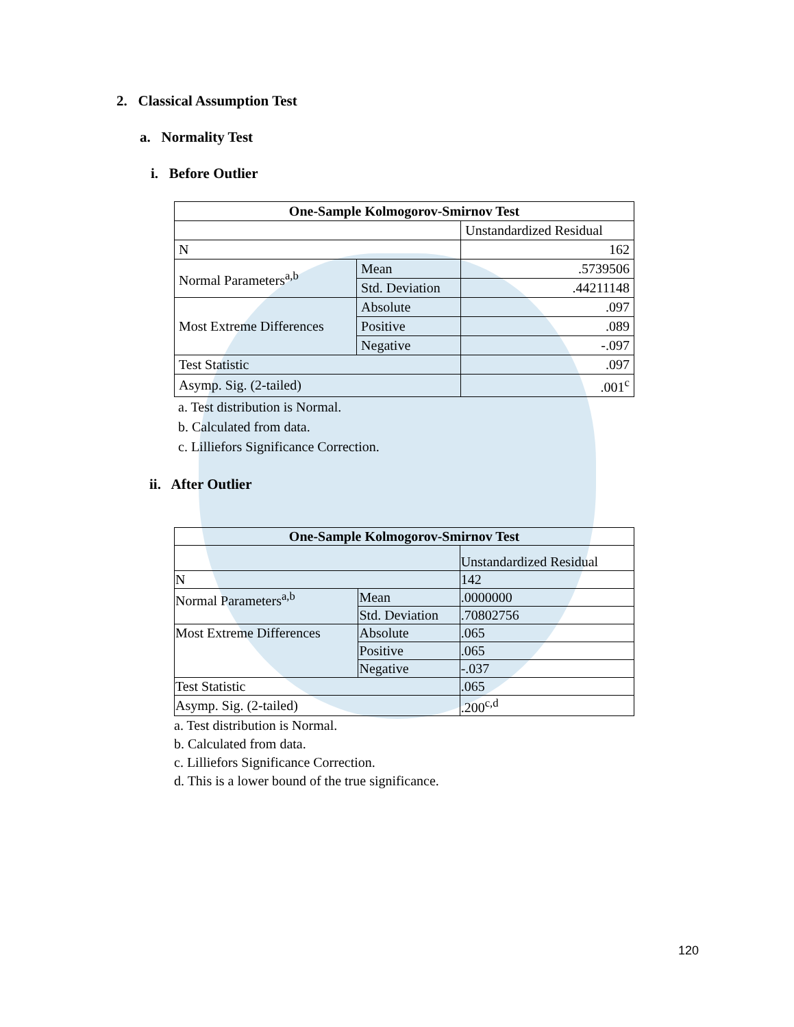2. Classical Assumption Test
a. Normality Test
i. Before Outlier
| One-Sample Kolmogorov-Smirnov Test | | |
| --- | --- | --- |
| | | Unstandardized Residual |
| N | | 162 |
| Normal Parameters<sup>a,b</sup> | Mean | .5739506 |
| | Std. Deviation | .44211148 |
| Most Extreme Differences | Absolute | .097 |
| | Positive | .089 |
| | Negative | -.097 |
| Test Statistic | | .097 |
| Asymp. Sig. (2-tailed) | | .001<sup>c</sup> |
a. Test distribution is Normal.
b. Calculated from data.
c. Lilliefors Significance Correction.
ii. After Outlier
| One-Sample Kolmogorov-Smirnov Test | | |
| --- | --- | --- |
| | | Unstandardized Residual |
| N | | 142 |
| Normal Parameters<sup>a,b</sup> | Mean | .0000000 |
| | Std. Deviation | .70802756 |
| Most Extreme Differences | Absolute | .065 |
| | Positive | .065 |
| | Negative | -.037 |
| Test Statistic | | .065 |
| Asymp. Sig. (2-tailed) | | .200<sup>c,d</sup> |
a. Test distribution is Normal.
b. Calculated from data.
c. Lilliefors Significance Correction.
d. This is a lower bound of the true significance.
120